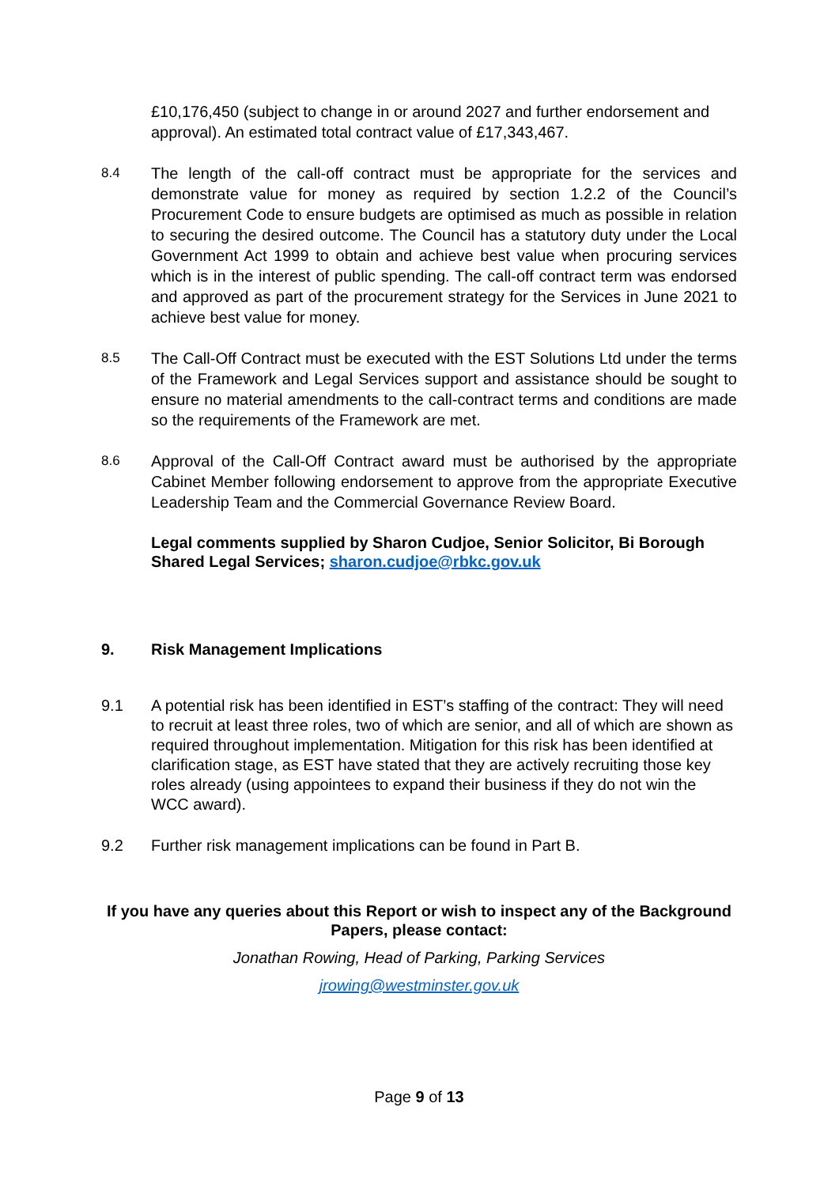£10,176,450 (subject to change in or around 2027 and further endorsement and approval). An estimated total contract value of £17,343,467.
8.4
The length of the call-off contract must be appropriate for the services and demonstrate value for money as required by section 1.2.2 of the Council’s Procurement Code to ensure budgets are optimised as much as possible in relation to securing the desired outcome. The Council has a statutory duty under the Local Government Act 1999 to obtain and achieve best value when procuring services which is in the interest of public spending. The call-off contract term was endorsed and approved as part of the procurement strategy for the Services in June 2021 to achieve best value for money.
8.5
The Call-Off Contract must be executed with the EST Solutions Ltd under the terms of the Framework and Legal Services support and assistance should be sought to ensure no material amendments to the call-contract terms and conditions are made so the requirements of the Framework are met.
8.6
Approval of the Call-Off Contract award must be authorised by the appropriate Cabinet Member following endorsement to approve from the appropriate Executive Leadership Team and the Commercial Governance Review Board.
Legal comments supplied by Sharon Cudjoe, Senior Solicitor, Bi Borough Shared Legal Services; sharon.cudjoe@rbkc.gov.uk
9. Risk Management Implications
9.1 A potential risk has been identified in EST’s staffing of the contract: They will need to recruit at least three roles, two of which are senior, and all of which are shown as required throughout implementation. Mitigation for this risk has been identified at clarification stage, as EST have stated that they are actively recruiting those key roles already (using appointees to expand their business if they do not win the WCC award).
9.2 Further risk management implications can be found in Part B.
If you have any queries about this Report or wish to inspect any of the Background Papers, please contact:
Jonathan Rowing, Head of Parking, Parking Services
jrowing@westminster.gov.uk
Page 9 of 13